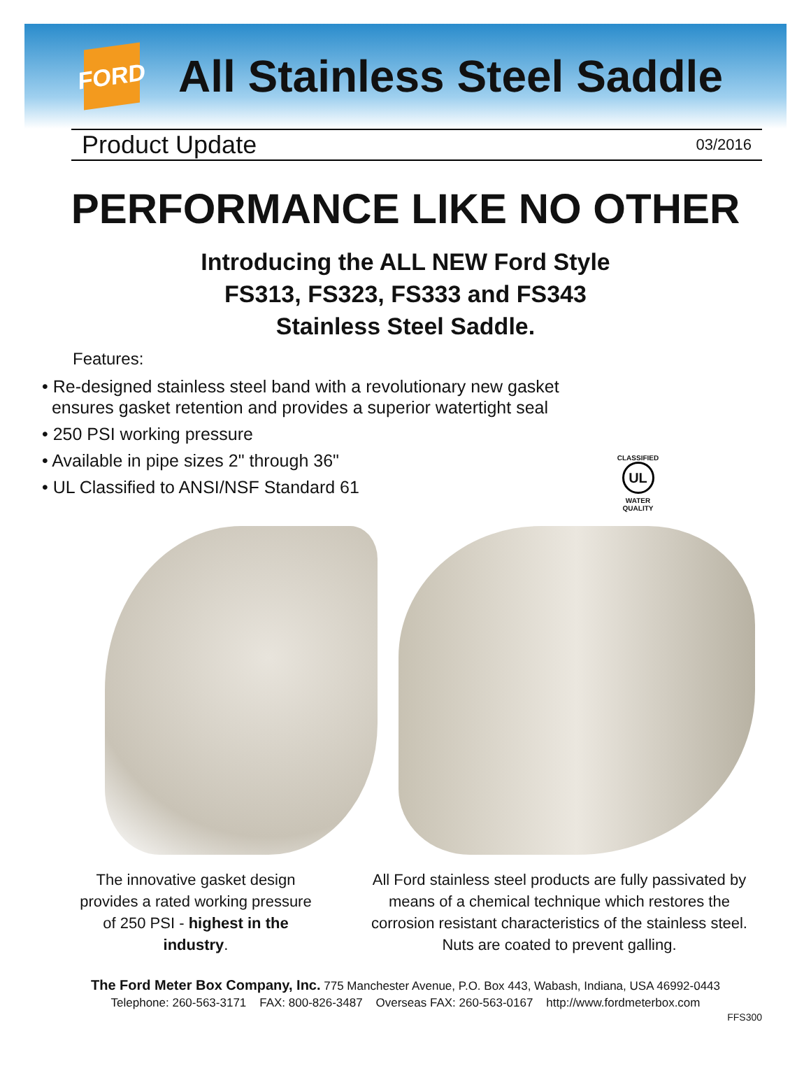FORD
All Stainless Steel Saddle
Product Update 03/2016
PERFORMANCE LIKE NO OTHER
Introducing the ALL NEW Ford Style
FS313, FS323, FS333 and FS343
Stainless Steel Saddle.
Features:
• Re-designed stainless steel band with a revolutionary new gasket
ensures gasket retention and provides a superior watertight seal
• 250 PSI working pressure
• Available in pipe sizes 2" through 36"
• UL Classified to ANSI/NSF Standard 61
CLASSIFIED
UL
WATER QUALITY
The innovative gasket design provides a rated working pressure of 250 PSI - highest in the industry.
All Ford stainless steel products are fully passivated by means of a chemical technique which restores the corrosion resistant characteristics of the stainless steel. Nuts are coated to prevent galling.
The Ford Meter Box Company, Inc. 775 Manchester Avenue, P.O. Box 443, Wabash, Indiana, USA 46992-0443
Telephone: 260-563-3171 FAX: 800-826-3487 Overseas FAX: 260-563-0167 http://www.fordmeterbox.com
FFS300